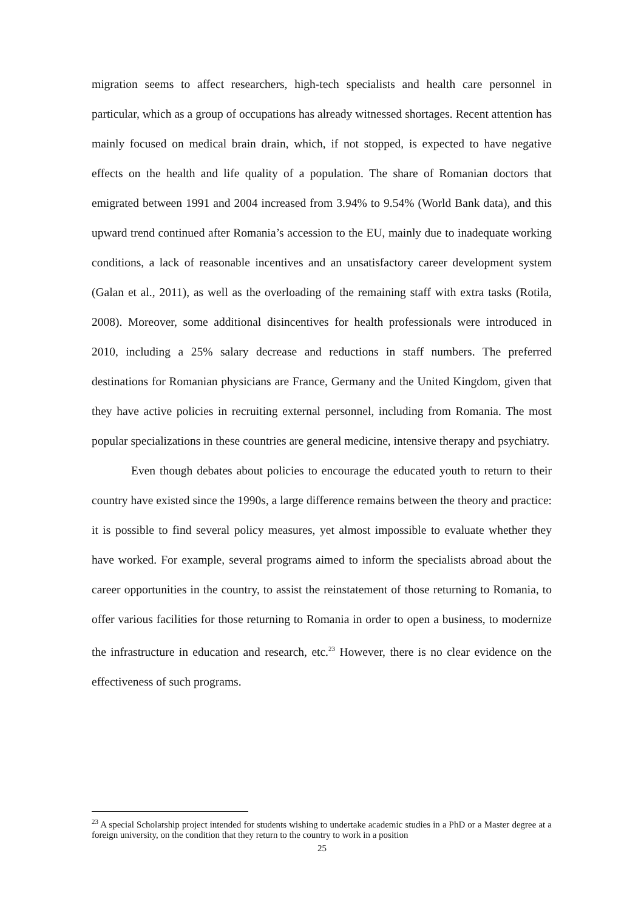migration seems to affect researchers, high-tech specialists and health care personnel in particular, which as a group of occupations has already witnessed shortages. Recent attention has mainly focused on medical brain drain, which, if not stopped, is expected to have negative effects on the health and life quality of a population. The share of Romanian doctors that emigrated between 1991 and 2004 increased from 3.94% to 9.54% (World Bank data), and this upward trend continued after Romania’s accession to the EU, mainly due to inadequate working conditions, a lack of reasonable incentives and an unsatisfactory career development system (Galan et al., 2011), as well as the overloading of the remaining staff with extra tasks (Rotila, 2008). Moreover, some additional disincentives for health professionals were introduced in 2010, including a 25% salary decrease and reductions in staff numbers. The preferred destinations for Romanian physicians are France, Germany and the United Kingdom, given that they have active policies in recruiting external personnel, including from Romania. The most popular specializations in these countries are general medicine, intensive therapy and psychiatry.
Even though debates about policies to encourage the educated youth to return to their country have existed since the 1990s, a large difference remains between the theory and practice: it is possible to find several policy measures, yet almost impossible to evaluate whether they have worked. For example, several programs aimed to inform the specialists abroad about the career opportunities in the country, to assist the reinstatement of those returning to Romania, to offer various facilities for those returning to Romania in order to open a business, to modernize the infrastructure in education and research, etc.<sup>23</sup> However, there is no clear evidence on the effectiveness of such programs.
<sup>23</sup> A special Scholarship project intended for students wishing to undertake academic studies in a PhD or a Master degree at a foreign university, on the condition that they return to the country to work in a position
25